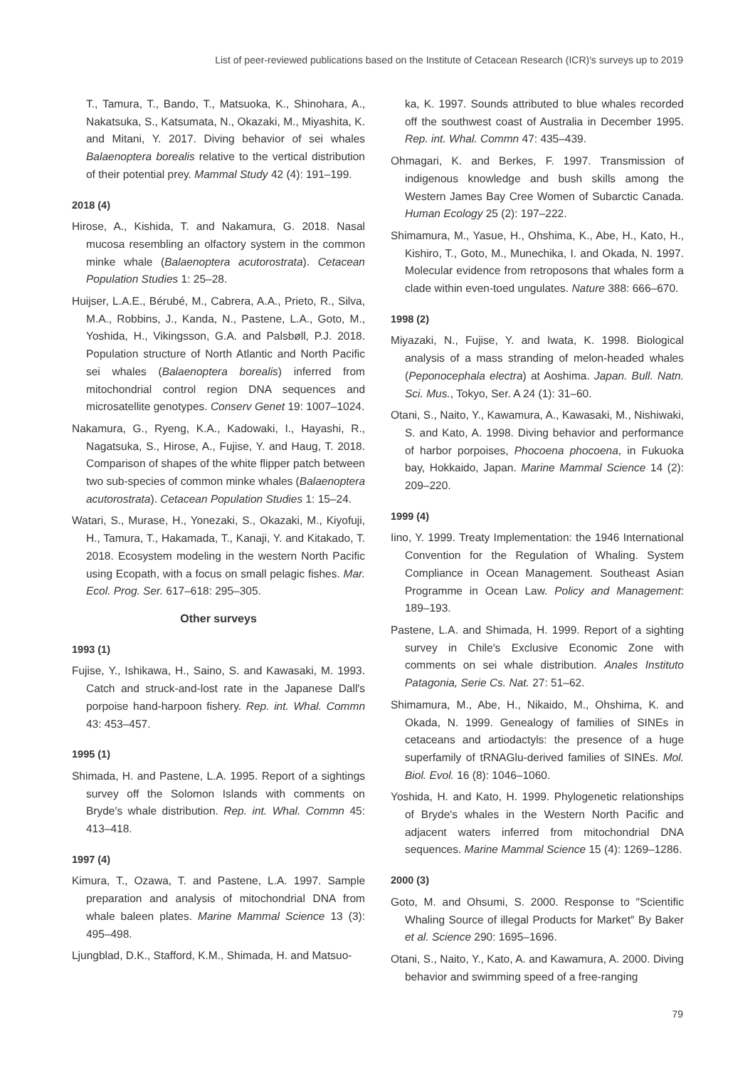List of peer-reviewed publications based on the Institute of Cetacean Research (ICR)′s surveys up to 2019
T., Tamura, T., Bando, T., Matsuoka, K., Shinohara, A., Nakatsuka, S., Katsumata, N., Okazaki, M., Miyashita, K. and Mitani, Y. 2017. Diving behavior of sei whales Balaenoptera borealis relative to the vertical distribution of their potential prey. Mammal Study 42 (4): 191–199.
2018 (4)
Hirose, A., Kishida, T. and Nakamura, G. 2018. Nasal mucosa resembling an olfactory system in the common minke whale (Balaenoptera acutorostrata). Cetacean Population Studies 1: 25–28.
Huijser, L.A.E., Bérubé, M., Cabrera, A.A., Prieto, R., Silva, M.A., Robbins, J., Kanda, N., Pastene, L.A., Goto, M., Yoshida, H., Vikingsson, G.A. and Palsbøll, P.J. 2018. Population structure of North Atlantic and North Pacific sei whales (Balaenoptera borealis) inferred from mitochondrial control region DNA sequences and microsatellite genotypes. Conserv Genet 19: 1007–1024.
Nakamura, G., Ryeng, K.A., Kadowaki, I., Hayashi, R., Nagatsuka, S., Hirose, A., Fujise, Y. and Haug, T. 2018. Comparison of shapes of the white flipper patch between two sub-species of common minke whales (Balaenoptera acutorostrata). Cetacean Population Studies 1: 15–24.
Watari, S., Murase, H., Yonezaki, S., Okazaki, M., Kiyofuji, H., Tamura, T., Hakamada, T., Kanaji, Y. and Kitakado, T. 2018. Ecosystem modeling in the western North Pacific using Ecopath, with a focus on small pelagic fishes. Mar. Ecol. Prog. Ser. 617–618: 295–305.
Other surveys
1993 (1)
Fujise, Y., Ishikawa, H., Saino, S. and Kawasaki, M. 1993. Catch and struck-and-lost rate in the Japanese Dall′s porpoise hand-harpoon fishery. Rep. int. Whal. Commn 43: 453–457.
1995 (1)
Shimada, H. and Pastene, L.A. 1995. Report of a sightings survey off the Solomon Islands with comments on Bryde′s whale distribution. Rep. int. Whal. Commn 45: 413–418.
1997 (4)
Kimura, T., Ozawa, T. and Pastene, L.A. 1997. Sample preparation and analysis of mitochondrial DNA from whale baleen plates. Marine Mammal Science 13 (3): 495–498.
Ljungblad, D.K., Stafford, K.M., Shimada, H. and Matsuo-
ka, K. 1997. Sounds attributed to blue whales recorded off the southwest coast of Australia in December 1995. Rep. int. Whal. Commn 47: 435–439.
Ohmagari, K. and Berkes, F. 1997. Transmission of indigenous knowledge and bush skills among the Western James Bay Cree Women of Subarctic Canada. Human Ecology 25 (2): 197–222.
Shimamura, M., Yasue, H., Ohshima, K., Abe, H., Kato, H., Kishiro, T., Goto, M., Munechika, I. and Okada, N. 1997. Molecular evidence from retroposons that whales form a clade within even-toed ungulates. Nature 388: 666–670.
1998 (2)
Miyazaki, N., Fujise, Y. and Iwata, K. 1998. Biological analysis of a mass stranding of melon-headed whales (Peponocephala electra) at Aoshima. Japan. Bull. Natn. Sci. Mus., Tokyo, Ser. A 24 (1): 31–60.
Otani, S., Naito, Y., Kawamura, A., Kawasaki, M., Nishiwaki, S. and Kato, A. 1998. Diving behavior and performance of harbor porpoises, Phocoena phocoena, in Fukuoka bay, Hokkaido, Japan. Marine Mammal Science 14 (2): 209–220.
1999 (4)
Iino, Y. 1999. Treaty Implementation: the 1946 International Convention for the Regulation of Whaling. System Compliance in Ocean Management. Southeast Asian Programme in Ocean Law. Policy and Management: 189–193.
Pastene, L.A. and Shimada, H. 1999. Report of a sighting survey in Chile′s Exclusive Economic Zone with comments on sei whale distribution. Anales Instituto Patagonia, Serie Cs. Nat. 27: 51–62.
Shimamura, M., Abe, H., Nikaido, M., Ohshima, K. and Okada, N. 1999. Genealogy of families of SINEs in cetaceans and artiodactyls: the presence of a huge superfamily of tRNAGlu-derived families of SINEs. Mol. Biol. Evol. 16 (8): 1046–1060.
Yoshida, H. and Kato, H. 1999. Phylogenetic relationships of Bryde′s whales in the Western North Pacific and adjacent waters inferred from mitochondrial DNA sequences. Marine Mammal Science 15 (4): 1269–1286.
2000 (3)
Goto, M. and Ohsumi, S. 2000. Response to ″Scientific Whaling Source of illegal Products for Market″ By Baker et al. Science 290: 1695–1696.
Otani, S., Naito, Y., Kato, A. and Kawamura, A. 2000. Diving behavior and swimming speed of a free-ranging
79